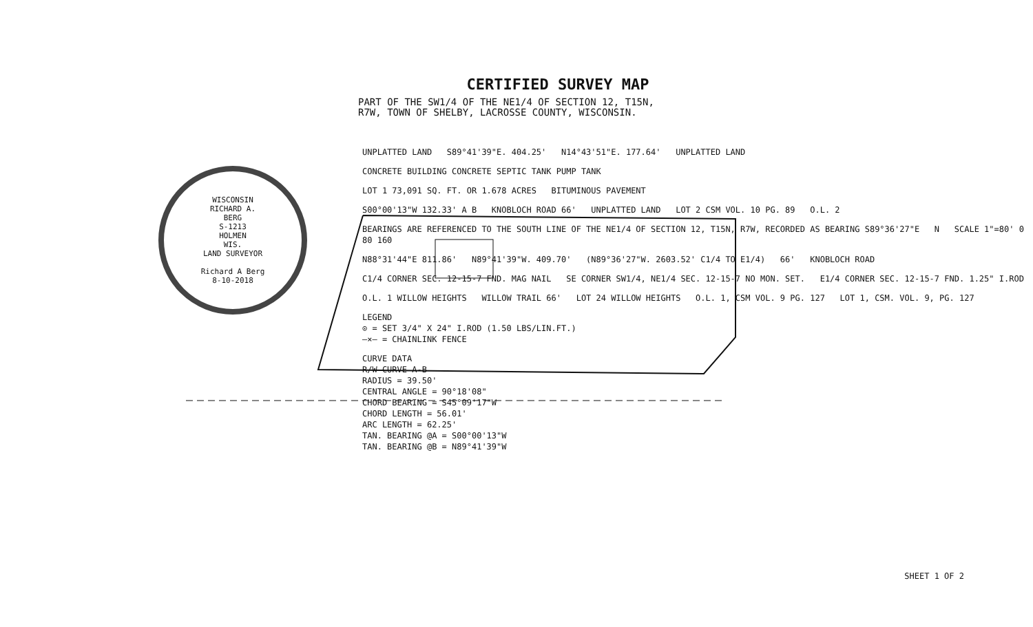CERTIFIED SURVEY MAP
PART OF THE SW1/4 OF THE NE1/4 OF SECTION 12, T15N,
R7W, TOWN OF SHELBY, LACROSSE COUNTY, WISCONSIN.
WISCONSIN
RICHARD A.
BERG
S-1213
HOLMEN
WIS.
LAND SURVEYOR
Richard A Berg
8-10-2018
UNPLATTED LAND S89°41'39"E. 404.25' N14°43'51"E. 177.64' UNPLATTED LAND
CONCRETE BUILDING CONCRETE SEPTIC TANK PUMP TANK
LOT 1 73,091 SQ. FT. OR 1.678 ACRES BITUMINOUS PAVEMENT
S00°00'13"W 132.33' A B KNOBLOCH ROAD 66' UNPLATTED LAND LOT 2 CSM VOL. 10 PG. 89 O.L. 2
BEARINGS ARE REFERENCED TO THE SOUTH LINE OF THE NE1/4 OF SECTION 12, T15N, R7W, RECORDED AS BEARING S89°36'27"E N SCALE 1"=80' 0 80 160
N88°31'44"E 811.86' N89°41'39"W. 409.70' (N89°36'27"W. 2603.52' C1/4 TO E1/4) 66' KNOBLOCH ROAD
C1/4 CORNER SEC. 12-15-7 FND. MAG NAIL SE CORNER SW1/4, NE1/4 SEC. 12-15-7 NO MON. SET. E1/4 CORNER SEC. 12-15-7 FND. 1.25" I.ROD
O.L. 1 WILLOW HEIGHTS WILLOW TRAIL 66' LOT 24 WILLOW HEIGHTS O.L. 1, CSM VOL. 9 PG. 127 LOT 1, CSM. VOL. 9, PG. 127
LEGEND
⊙ = SET 3/4" X 24" I.ROD (1.50 LBS/LIN.FT.)
—×— = CHAINLINK FENCE
CURVE DATA
R/W CURVE A-B
RADIUS = 39.50'
CENTRAL ANGLE = 90°18'08"
CHORD BEARING = S45°09'17"W
CHORD LENGTH = 56.01'
ARC LENGTH = 62.25'
TAN. BEARING @A = S00°00'13"W
TAN. BEARING @B = N89°41'39"W
SHEET 1 OF 2